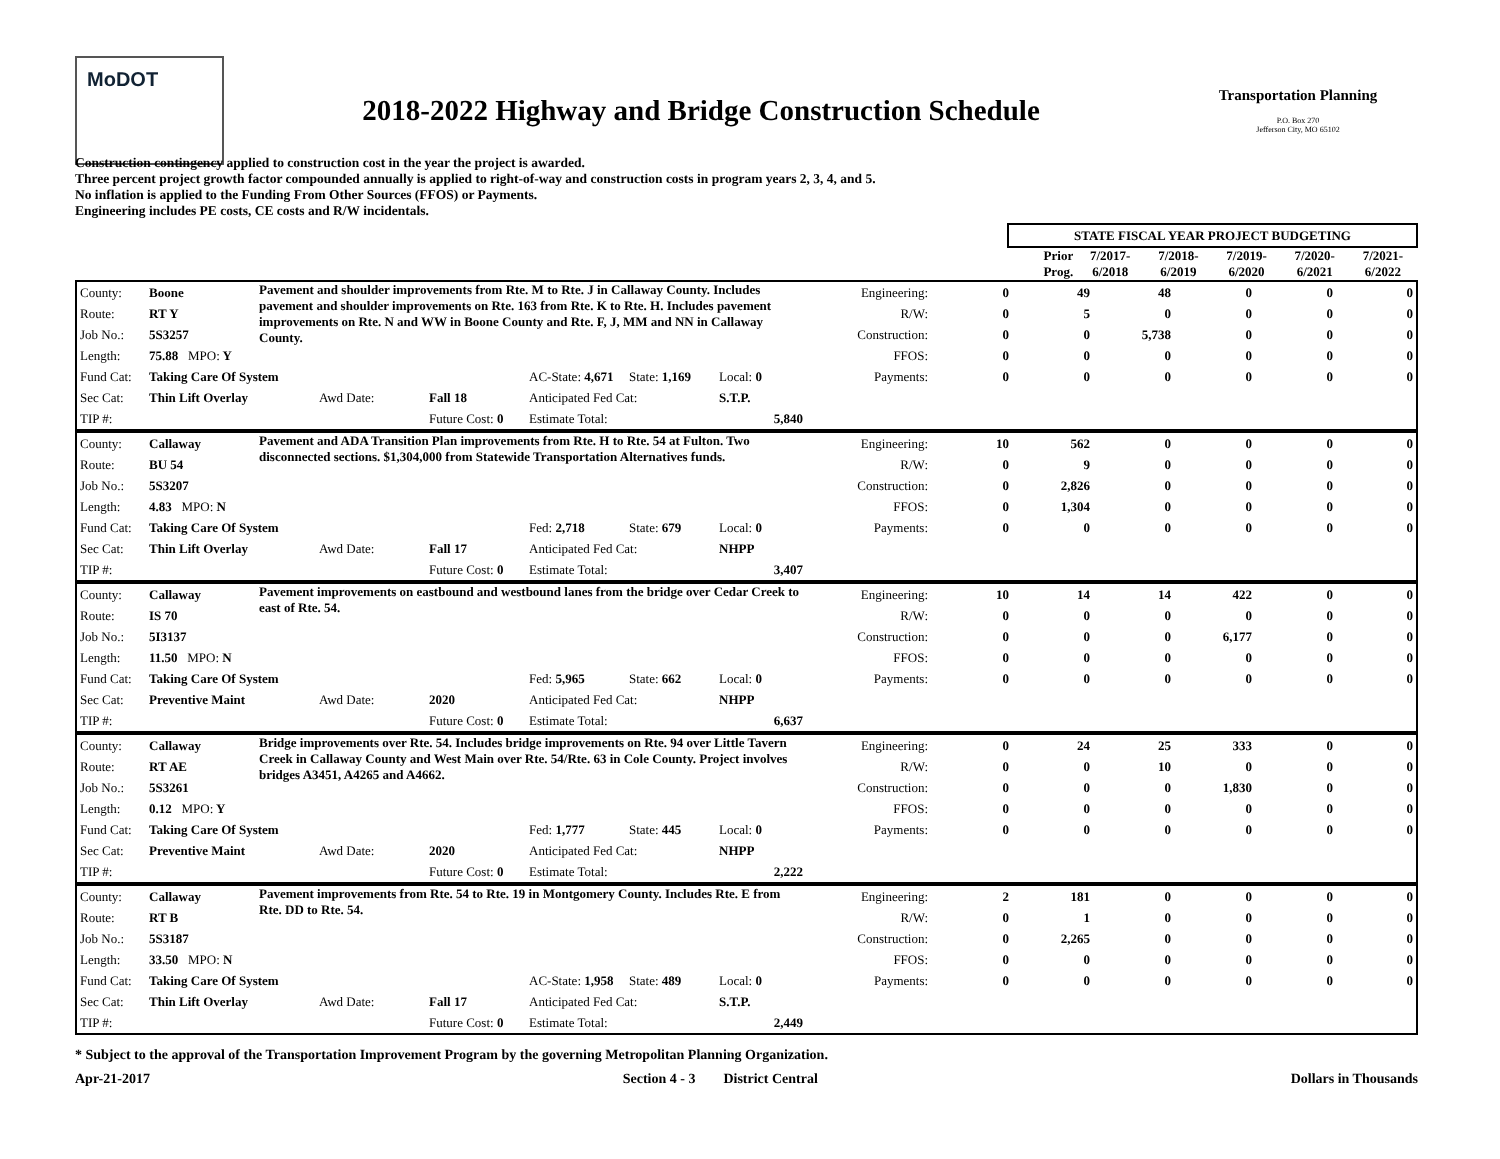MoDOT
2018-2022 Highway and Bridge Construction Schedule
Transportation Planning
P.O. Box 270
Jefferson City, MO 65102
Construction contingency applied to construction cost in the year the project is awarded.
Three percent project growth factor compounded annually is applied to right-of-way and construction costs in program years 2, 3, 4, and 5.
No inflation is applied to the Funding From Other Sources (FFOS) or Payments.
Engineering includes PE costs, CE costs and R/W incidentals.
| | | STATE FISCAL YEAR PROJECT BUDGETING | | | | | |
| --- | --- | --- | --- | --- | --- | --- | --- |
| | | Prior Prog. | 7/2017- 6/2018 | 7/2018- 6/2019 | 7/2019- 6/2020 | 7/2020- 6/2021 | 7/2021- 6/2022 |
| County: | Boone | Pavement and shoulder improvements from Rte. M to Rte. J in Callaway County. Includes pavement and shoulder improvements on Rte. 163 from Rte. K to Rte. H. Includes pavement improvements on Rte. N and WW in Boone County and Rte. F, J, MM and NN in Callaway County. | | | | | | Engineering: | 0 | 49 | 48 | 0 | 0 | 0 |
| Route: | RT Y | | | | | | | R/W: | 0 | 5 | 0 | 0 | 0 | 0 |
| Job No.: | 5S3257 | | | | | | | Construction: | 0 | 0 | 5,738 | 0 | 0 | 0 |
| Length: | 75.88 MPO: Y | | | | | | | FFOS: | 0 | 0 | 0 | 0 | 0 | 0 |
| Fund Cat: | Taking Care Of System | | | | AC-State: 4,671 | State: 1,169 | Local: 0 | Payments: | 0 | 0 | 0 | 0 | 0 | 0 |
| Sec Cat: | Thin Lift Overlay | | Awd Date: | Fall 18 | Anticipated Fed Cat: | | S.T.P. | | | | | | | |
| TIP #: | | | | Future Cost: 0 | Estimate Total: | | 5,840 | | | | | | | |
| County: | Callaway | Pavement and ADA Transition Plan improvements from Rte. H to Rte. 54 at Fulton. Two disconnected sections. $1,304,000 from Statewide Transportation Alternatives funds. | | | | | | Engineering: | 10 | 562 | 0 | 0 | 0 | 0 |
| Route: | BU 54 | | | | | | | R/W: | 0 | 9 | 0 | 0 | 0 | 0 |
| Job No.: | 5S3207 | | | | | | | Construction: | 0 | 2,826 | 0 | 0 | 0 | 0 |
| Length: | 4.83 MPO: N | | | | | | | FFOS: | 0 | 1,304 | 0 | 0 | 0 | 0 |
| Fund Cat: | Taking Care Of System | | | | Fed: 2,718 | State: 679 | Local: 0 | Payments: | 0 | 0 | 0 | 0 | 0 | 0 |
| Sec Cat: | Thin Lift Overlay | | Awd Date: | Fall 17 | Anticipated Fed Cat: | | NHPP | | | | | | | |
| TIP #: | | | | Future Cost: 0 | Estimate Total: | | 3,407 | | | | | | | |
| County: | Callaway | Pavement improvements on eastbound and westbound lanes from the bridge over Cedar Creek to east of Rte. 54. | | | | | | Engineering: | 10 | 14 | 14 | 422 | 0 | 0 |
| Route: | IS 70 | | | | | | | R/W: | 0 | 0 | 0 | 0 | 0 | 0 |
| Job No.: | 5I3137 | | | | | | | Construction: | 0 | 0 | 0 | 6,177 | 0 | 0 |
| Length: | 11.50 MPO: N | | | | | | | FFOS: | 0 | 0 | 0 | 0 | 0 | 0 |
| Fund Cat: | Taking Care Of System | | | | Fed: 5,965 | State: 662 | Local: 0 | Payments: | 0 | 0 | 0 | 0 | 0 | 0 |
| Sec Cat: | Preventive Maint | | Awd Date: | 2020 | Anticipated Fed Cat: | | NHPP | | | | | | | |
| TIP #: | | | | Future Cost: 0 | Estimate Total: | | 6,637 | | | | | | | |
| County: | Callaway | Bridge improvements over Rte. 54. Includes bridge improvements on Rte. 94 over Little Tavern Creek in Callaway County and West Main over Rte. 54/Rte. 63 in Cole County. Project involves bridges A3451, A4265 and A4662. | | | | | | Engineering: | 0 | 24 | 25 | 333 | 0 | 0 |
| Route: | RT AE | | | | | | | R/W: | 0 | 0 | 10 | 0 | 0 | 0 |
| Job No.: | 5S3261 | | | | | | | Construction: | 0 | 0 | 0 | 1,830 | 0 | 0 |
| Length: | 0.12 MPO: Y | | | | | | | FFOS: | 0 | 0 | 0 | 0 | 0 | 0 |
| Fund Cat: | Taking Care Of System | | | | Fed: 1,777 | State: 445 | Local: 0 | Payments: | 0 | 0 | 0 | 0 | 0 | 0 |
| Sec Cat: | Preventive Maint | | Awd Date: | 2020 | Anticipated Fed Cat: | | NHPP | | | | | | | |
| TIP #: | | | | Future Cost: 0 | Estimate Total: | | 2,222 | | | | | | | |
| County: | Callaway | Pavement improvements from Rte. 54 to Rte. 19 in Montgomery County. Includes Rte. E from Rte. DD to Rte. 54. | | | | | | Engineering: | 2 | 181 | 0 | 0 | 0 | 0 |
| Route: | RT B | | | | | | | R/W: | 0 | 1 | 0 | 0 | 0 | 0 |
| Job No.: | 5S3187 | | | | | | | Construction: | 0 | 2,265 | 0 | 0 | 0 | 0 |
| Length: | 33.50 MPO: N | | | | | | | FFOS: | 0 | 0 | 0 | 0 | 0 | 0 |
| Fund Cat: | Taking Care Of System | | | | AC-State: 1,958 | State: 489 | Local: 0 | Payments: | 0 | 0 | 0 | 0 | 0 | 0 |
| Sec Cat: | Thin Lift Overlay | | Awd Date: | Fall 17 | Anticipated Fed Cat: | | S.T.P. | | | | | | | |
| TIP #: | | | | Future Cost: 0 | Estimate Total: | | 2,449 | | | | | | | |
* Subject to the approval of the Transportation Improvement Program by the governing Metropolitan Planning Organization.
Apr-21-2017 Section 4 - 3 District Central Dollars in Thousands